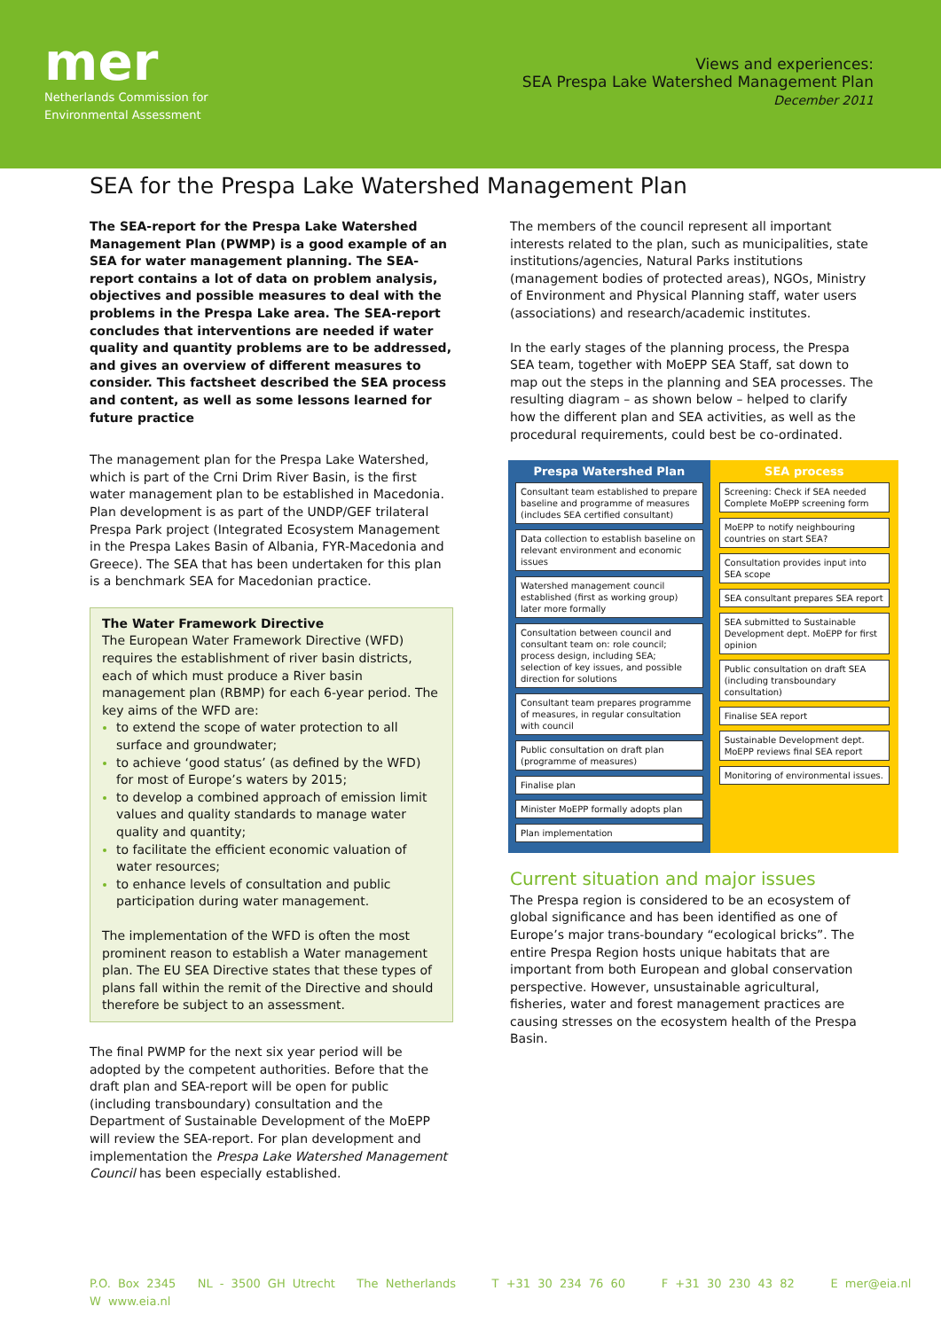mer
Netherlands Commission for
Environmental Assessment
Views and experiences:
SEA Prespa Lake Watershed Management Plan
December 2011
SEA for the Prespa Lake Watershed Management Plan
The SEA-report for the Prespa Lake Watershed Management Plan (PWMP) is a good example of an SEA for water management planning. The SEA-report contains a lot of data on problem analysis, objectives and possible measures to deal with the problems in the Prespa Lake area. The SEA-report concludes that interventions are needed if water quality and quantity problems are to be addressed, and gives an overview of different measures to consider. This factsheet described the SEA process and content, as well as some lessons learned for future practice
The management plan for the Prespa Lake Watershed, which is part of the Crni Drim River Basin, is the first water management plan to be established in Macedonia. Plan development is as part of the UNDP/GEF trilateral Prespa Park project (Integrated Ecosystem Management in the Prespa Lakes Basin of Albania, FYR-Macedonia and Greece). The SEA that has been undertaken for this plan is a benchmark SEA for Macedonian practice.
The Water Framework Directive
The European Water Framework Directive (WFD) requires the establishment of river basin districts, each of which must produce a River basin management plan (RBMP) for each 6-year period. The key aims of the WFD are:
to extend the scope of water protection to all surface and groundwater;
to achieve ‘good status’ (as defined by the WFD) for most of Europe’s waters by 2015;
to develop a combined approach of emission limit values and quality standards to manage water quality and quantity;
to facilitate the efficient economic valuation of water resources;
to enhance levels of consultation and public participation during water management.
The implementation of the WFD is often the most prominent reason to establish a Water management plan. The EU SEA Directive states that these types of plans fall within the remit of the Directive and should therefore be subject to an assessment.
The final PWMP for the next six year period will be adopted by the competent authorities. Before that the draft plan and SEA-report will be open for public (including transboundary) consultation and the Department of Sustainable Development of the MoEPP will review the SEA-report. For plan development and implementation the Prespa Lake Watershed Management Council has been especially established.
The members of the council represent all important interests related to the plan, such as municipalities, state institutions/agencies, Natural Parks institutions (management bodies of protected areas), NGOs, Ministry of Environment and Physical Planning staff, water users (associations) and research/academic institutes.
In the early stages of the planning process, the Prespa SEA team, together with MoEPP SEA Staff, sat down to map out the steps in the planning and SEA processes. The resulting diagram – as shown below – helped to clarify how the different plan and SEA activities, as well as the procedural requirements, could best be co-ordinated.
Prespa Watershed Plan
Consultant team established to prepare baseline and programme of measures (includes SEA certified consultant)
Data collection to establish baseline on relevant environment and economic issues
Watershed management council established (first as working group) later more formally
Consultation between council and consultant team on: role council; process design, including SEA; selection of key issues, and possible direction for solutions
Consultant team prepares programme of measures, in regular consultation with council
Public consultation on draft plan (programme of measures)
Finalise plan
Minister MoEPP formally adopts plan
Plan implementation
SEA process
Screening: Check if SEA needed Complete MoEPP screening form
MoEPP to notify neighbouring countries on start SEA?
Consultation provides input into SEA scope
SEA consultant prepares SEA report
SEA submitted to Sustainable Development dept. MoEPP for first opinion
Public consultation on draft SEA (including transboundary consultation)
Finalise SEA report
Sustainable Development dept. MoEPP reviews final SEA report
Monitoring of environmental issues.
Current situation and major issues
The Prespa region is considered to be an ecosystem of global significance and has been identified as one of Europe’s major trans-boundary “ecological bricks”. The entire Prespa Region hosts unique habitats that are important from both European and global conservation perspective. However, unsustainable agricultural, fisheries, water and forest management practices are causing stresses on the ecosystem health of the Prespa Basin.
P.O. Box 2345 NL - 3500 GH Utrecht The Netherlands T +31 30 234 76 60 F +31 30 230 43 82 E mer@eia.nl W www.eia.nl